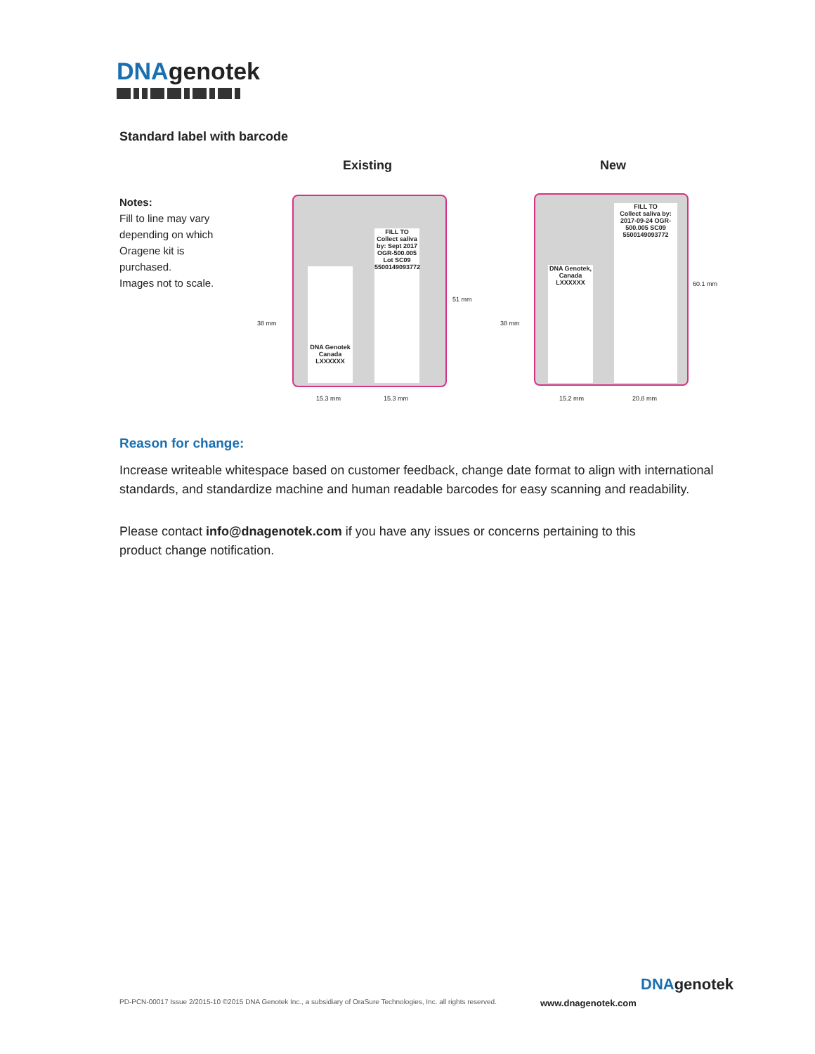DNAgenotek
Standard label with barcode
Notes:
Fill to line may vary depending on which Oragene kit is purchased.
Images not to scale.
Existing New
DNA Genotek Canada LXXXXXX
FILL TO
Collect saliva by: Sept 2017 OGR-500.005 Lot SC09 5500149093772
DNA Genotek, Canada LXXXXXX
FILL TO
Collect saliva by: 2017-09-24 OGR-500.005 SC09 5500149093772
38 mm
51 mm
38 mm
60.1 mm
15.3 mm 15.3 mm 15.2 mm 20.8 mm
Reason for change:
Increase writeable whitespace based on customer feedback, change date format to align with international standards, and standardize machine and human readable barcodes for easy scanning and readability.
Please contact info@dnagenotek.com if you have any issues or concerns pertaining to this product change notification.
PD-PCN-00017 Issue 2/2015-10 ©2015 DNA Genotek Inc., a subsidiary of OraSure Technologies, Inc. all rights reserved.
www.dnagenotek.com
DNAgenotek